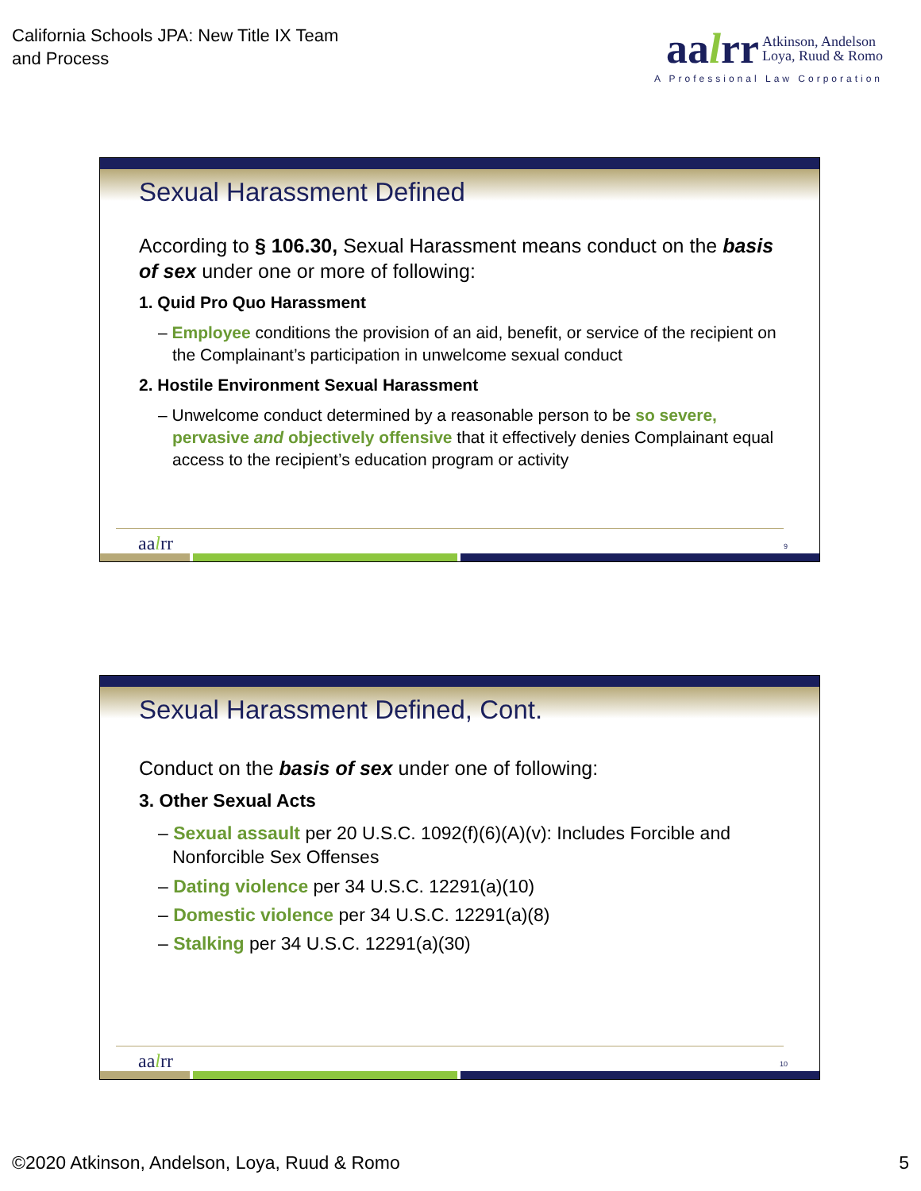California Schools JPA: New Title IX Team
and Process
aalrr Atkinson, Andelson
Loya, Ruud & Romo
A Professional Law Corporation
Sexual Harassment Defined
According to § 106.30, Sexual Harassment means conduct on the basis of sex under one or more of following:
1. Quid Pro Quo Harassment
– Employee conditions the provision of an aid, benefit, or service of the recipient on the Complainant’s participation in unwelcome sexual conduct
2. Hostile Environment Sexual Harassment
– Unwelcome conduct determined by a reasonable person to be so severe, pervasive and objectively offensive that it effectively denies Complainant equal access to the recipient’s education program or activity
aalrr 9
Sexual Harassment Defined, Cont.
Conduct on the basis of sex under one of following:
3. Other Sexual Acts
– Sexual assault per 20 U.S.C. 1092(f)(6)(A)(v): Includes Forcible and Nonforcible Sex Offenses
– Dating violence per 34 U.S.C. 12291(a)(10)
– Domestic violence per 34 U.S.C. 12291(a)(8)
– Stalking per 34 U.S.C. 12291(a)(30)
aalrr 10
©2020 Atkinson, Andelson, Loya, Ruud & Romo 5